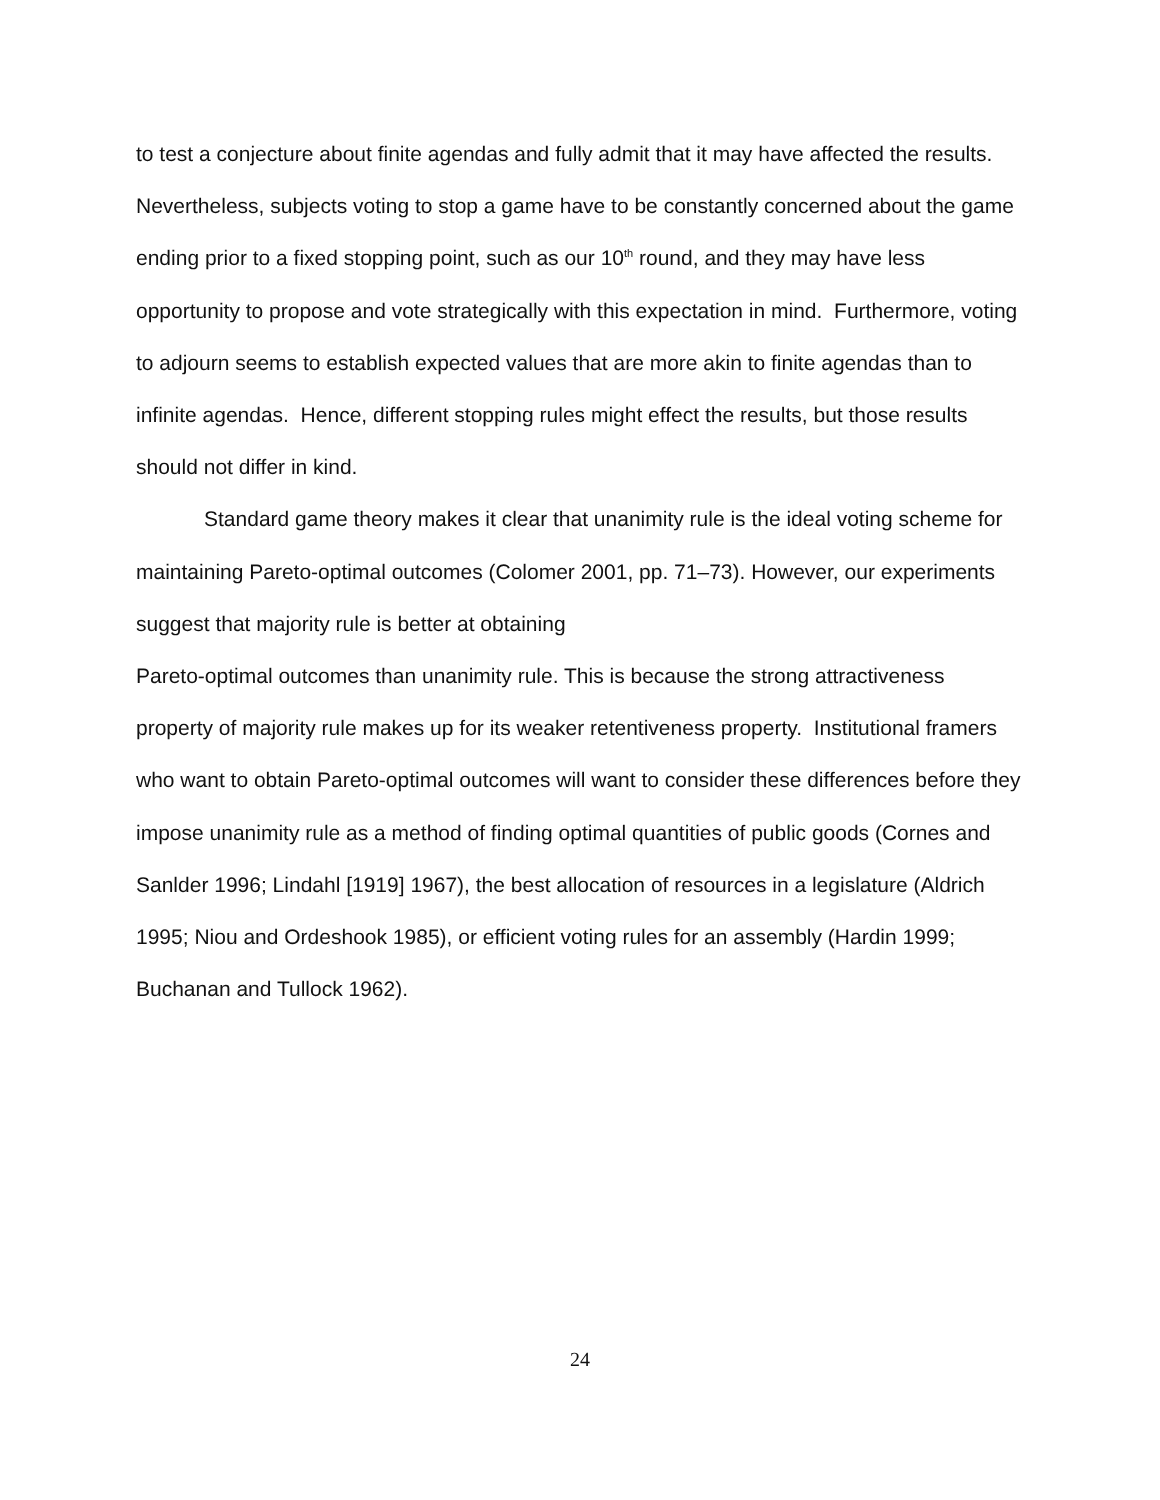to test a conjecture about finite agendas and fully admit that it may have affected the results. Nevertheless, subjects voting to stop a game have to be constantly concerned about the game ending prior to a fixed stopping point, such as our 10<sup>th</sup> round, and they may have less opportunity to propose and vote strategically with this expectation in mind. Furthermore, voting to adjourn seems to establish expected values that are more akin to finite agendas than to infinite agendas. Hence, different stopping rules might effect the results, but those results should not differ in kind.
Standard game theory makes it clear that unanimity rule is the ideal voting scheme for maintaining Pareto-optimal outcomes (Colomer 2001, pp. 71–73). However, our experiments suggest that majority rule is better at obtaining
Pareto-optimal outcomes than unanimity rule. This is because the strong attractiveness property of majority rule makes up for its weaker retentiveness property. Institutional framers who want to obtain Pareto-optimal outcomes will want to consider these differences before they impose unanimity rule as a method of finding optimal quantities of public goods (Cornes and Sanlder 1996; Lindahl [1919] 1967), the best allocation of resources in a legislature (Aldrich 1995; Niou and Ordeshook 1985), or efficient voting rules for an assembly (Hardin 1999; Buchanan and Tullock 1962).
24